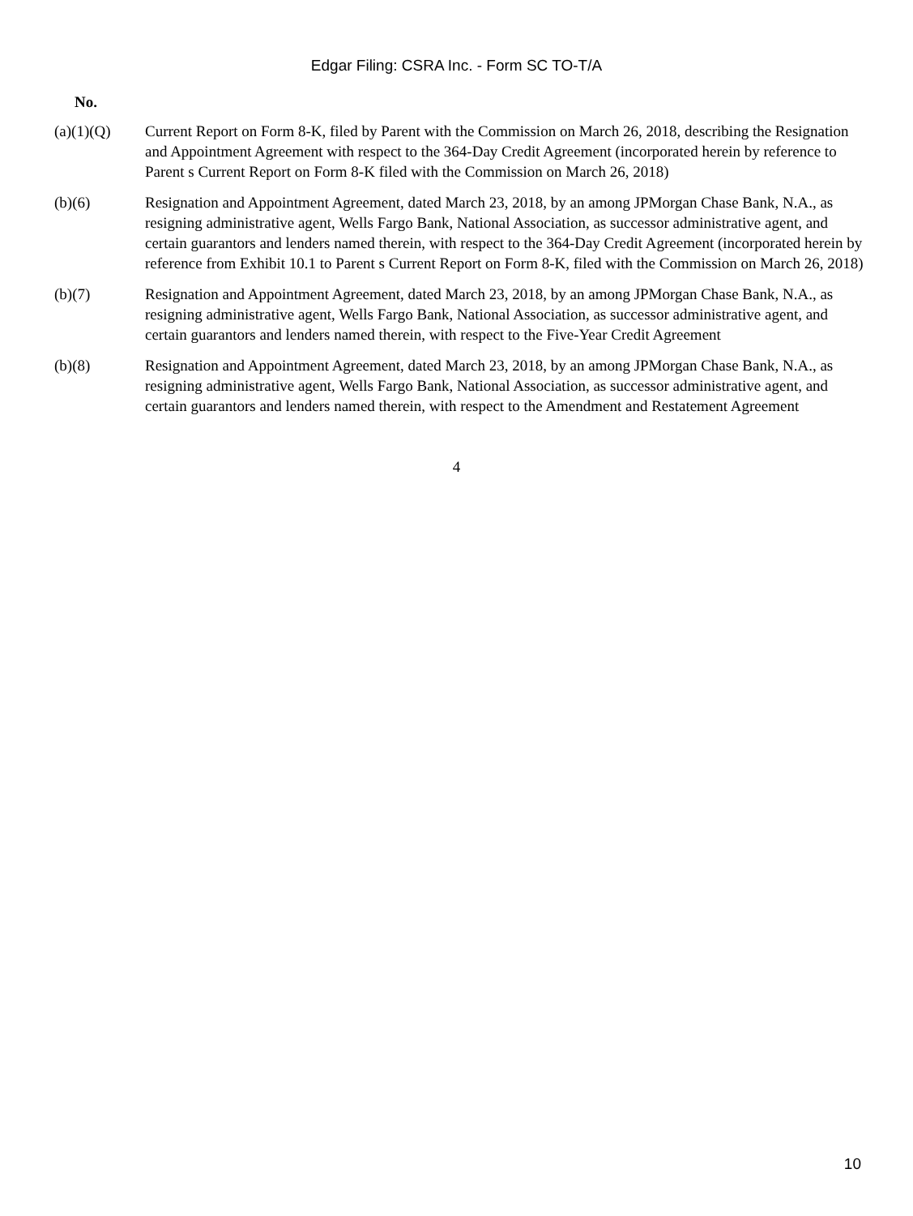Edgar Filing: CSRA Inc. - Form SC TO-T/A
| No. | |
| --- | --- |
| (a)(1)(Q) | Current Report on Form 8-K, filed by Parent with the Commission on March 26, 2018, describing the Resignation and Appointment Agreement with respect to the 364-Day Credit Agreement (incorporated herein by reference to Parent s Current Report on Form 8-K filed with the Commission on March 26, 2018) |
| (b)(6) | Resignation and Appointment Agreement, dated March 23, 2018, by an among JPMorgan Chase Bank, N.A., as resigning administrative agent, Wells Fargo Bank, National Association, as successor administrative agent, and certain guarantors and lenders named therein, with respect to the 364-Day Credit Agreement (incorporated herein by reference from Exhibit 10.1 to Parent s Current Report on Form 8-K, filed with the Commission on March 26, 2018) |
| (b)(7) | Resignation and Appointment Agreement, dated March 23, 2018, by an among JPMorgan Chase Bank, N.A., as resigning administrative agent, Wells Fargo Bank, National Association, as successor administrative agent, and certain guarantors and lenders named therein, with respect to the Five-Year Credit Agreement |
| (b)(8) | Resignation and Appointment Agreement, dated March 23, 2018, by an among JPMorgan Chase Bank, N.A., as resigning administrative agent, Wells Fargo Bank, National Association, as successor administrative agent, and certain guarantors and lenders named therein, with respect to the Amendment and Restatement Agreement |
4
10